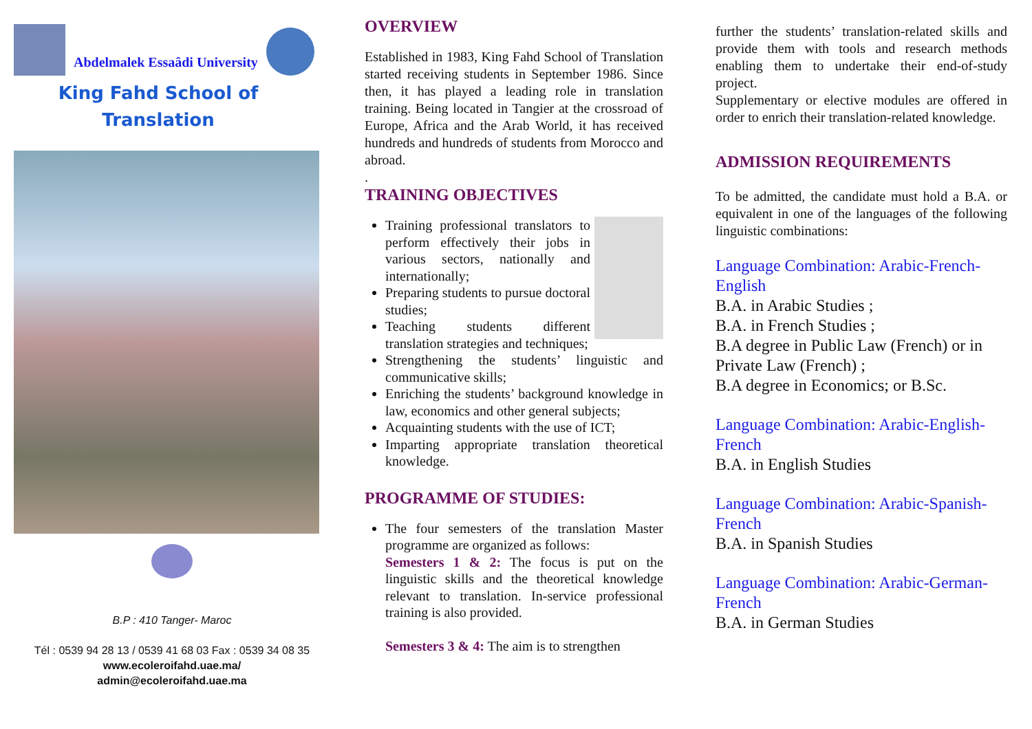Abdelmalek Essaâdi University
King Fahd School of
Translation
B.P : 410 Tanger- Maroc
Tél : 0539 94 28 13 / 0539 41 68 03 Fax : 0539 34 08 35
www.ecoleroifahd.uae.ma/
admin@ecoleroifahd.uae.ma
OVERVIEW
Established in 1983, King Fahd School of Translation started receiving students in September 1986. Since then, it has played a leading role in translation training. Being located in Tangier at the crossroad of Europe, Africa and the Arab World, it has received hundreds and hundreds of students from Morocco and abroad.
.
TRAINING OBJECTIVES
Training professional translators to perform effectively their jobs in various sectors, nationally and internationally;
Preparing students to pursue doctoral studies;
Teaching students different translation strategies and techniques;
Strengthening the students’ linguistic and communicative skills;
Enriching the students’ background knowledge in law, economics and other general subjects;
Acquainting students with the use of ICT;
Imparting appropriate translation theoretical knowledge.
PROGRAMME OF STUDIES:
The four semesters of the translation Master programme are organized as follows:
Semesters 1 & 2: The focus is put on the linguistic skills and the theoretical knowledge relevant to translation. In-service professional training is also provided.
Semesters 3 & 4: The aim is to strengthen
further the students’ translation-related skills and provide them with tools and research methods enabling them to undertake their end-of-study project.
Supplementary or elective modules are offered in order to enrich their translation-related knowledge.
ADMISSION REQUIREMENTS
To be admitted, the candidate must hold a B.A. or equivalent in one of the languages of the following linguistic combinations:
Language Combination: Arabic-French-English
B.A. in Arabic Studies ;
B.A. in French Studies ;
B.A degree in Public Law (French) or in Private Law (French) ;
B.A degree in Economics; or B.Sc.
Language Combination: Arabic-English-French
B.A. in English Studies
Language Combination: Arabic-Spanish-French
B.A. in Spanish Studies
Language Combination: Arabic-German-French
B.A. in German Studies